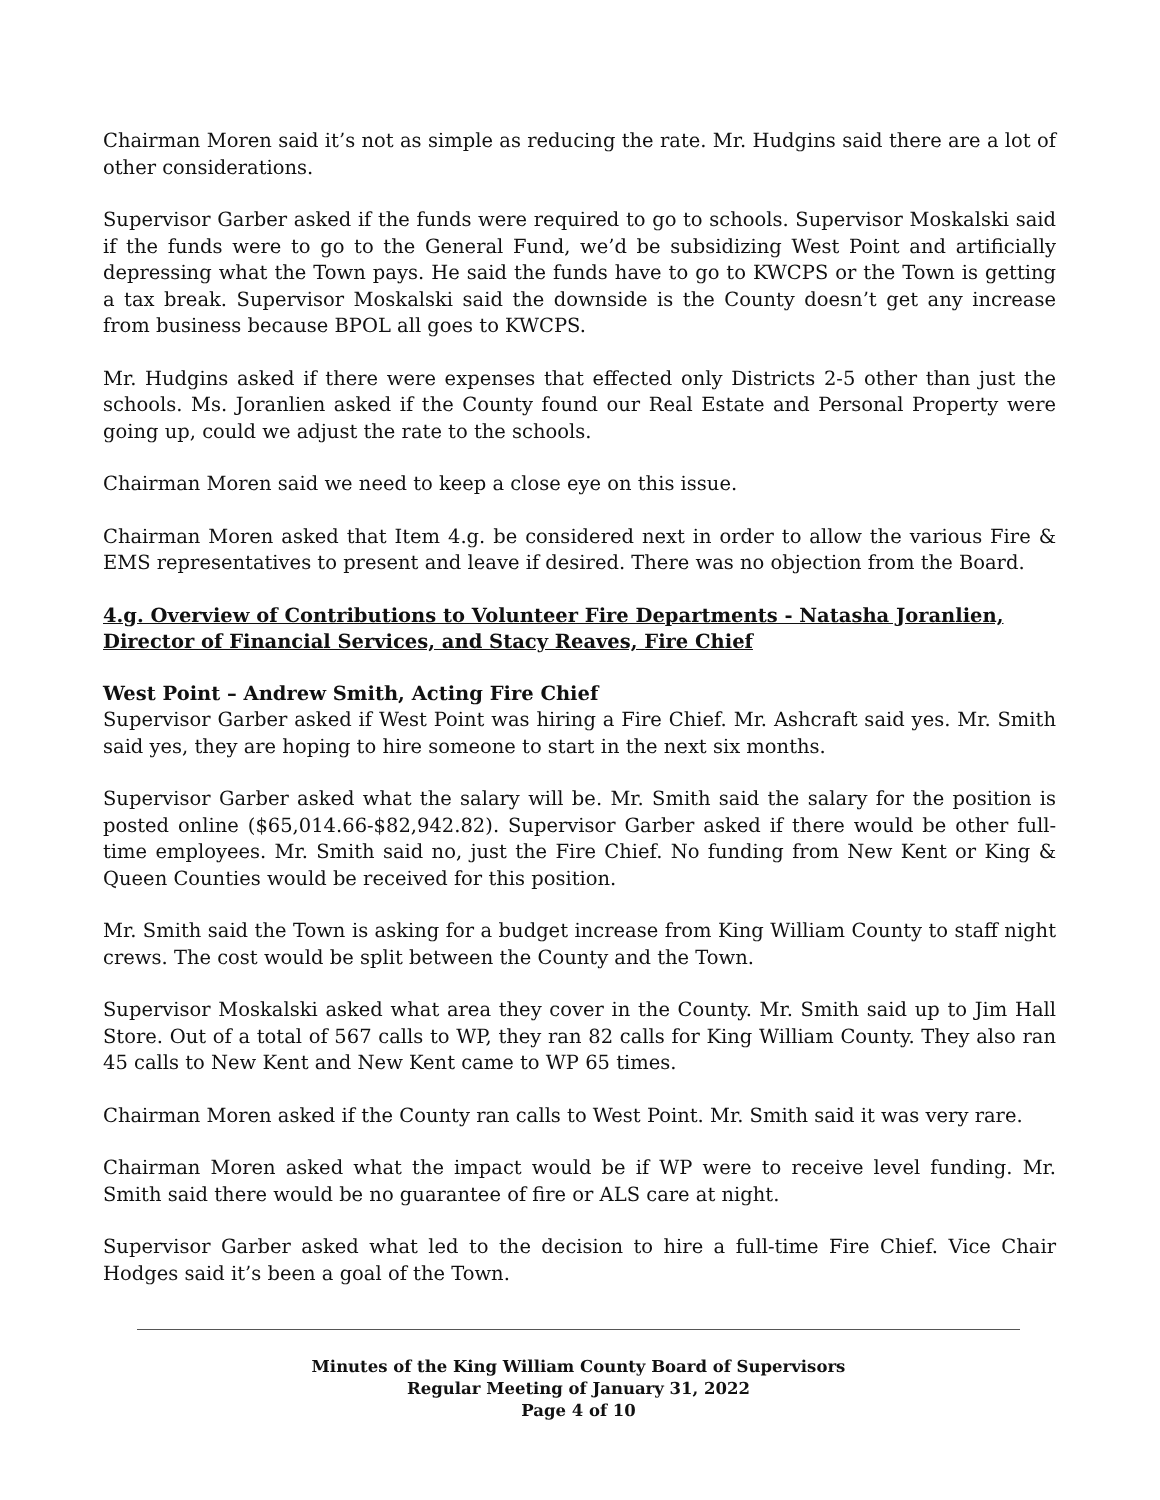Chairman Moren said it’s not as simple as reducing the rate. Mr. Hudgins said there are a lot of other considerations.
Supervisor Garber asked if the funds were required to go to schools. Supervisor Moskalski said if the funds were to go to the General Fund, we’d be subsidizing West Point and artificially depressing what the Town pays. He said the funds have to go to KWCPS or the Town is getting a tax break. Supervisor Moskalski said the downside is the County doesn’t get any increase from business because BPOL all goes to KWCPS.
Mr. Hudgins asked if there were expenses that effected only Districts 2-5 other than just the schools. Ms. Joranlien asked if the County found our Real Estate and Personal Property were going up, could we adjust the rate to the schools.
Chairman Moren said we need to keep a close eye on this issue.
Chairman Moren asked that Item 4.g. be considered next in order to allow the various Fire & EMS representatives to present and leave if desired. There was no objection from the Board.
4.g. Overview of Contributions to Volunteer Fire Departments - Natasha Joranlien, Director of Financial Services, and Stacy Reaves, Fire Chief
West Point – Andrew Smith, Acting Fire Chief
Supervisor Garber asked if West Point was hiring a Fire Chief. Mr. Ashcraft said yes. Mr. Smith said yes, they are hoping to hire someone to start in the next six months.
Supervisor Garber asked what the salary will be. Mr. Smith said the salary for the position is posted online ($65,014.66-$82,942.82). Supervisor Garber asked if there would be other full-time employees. Mr. Smith said no, just the Fire Chief. No funding from New Kent or King & Queen Counties would be received for this position.
Mr. Smith said the Town is asking for a budget increase from King William County to staff night crews. The cost would be split between the County and the Town.
Supervisor Moskalski asked what area they cover in the County. Mr. Smith said up to Jim Hall Store. Out of a total of 567 calls to WP, they ran 82 calls for King William County. They also ran 45 calls to New Kent and New Kent came to WP 65 times.
Chairman Moren asked if the County ran calls to West Point. Mr. Smith said it was very rare.
Chairman Moren asked what the impact would be if WP were to receive level funding. Mr. Smith said there would be no guarantee of fire or ALS care at night.
Supervisor Garber asked what led to the decision to hire a full-time Fire Chief. Vice Chair Hodges said it’s been a goal of the Town.
Minutes of the King William County Board of Supervisors
Regular Meeting of January 31, 2022
Page 4 of 10